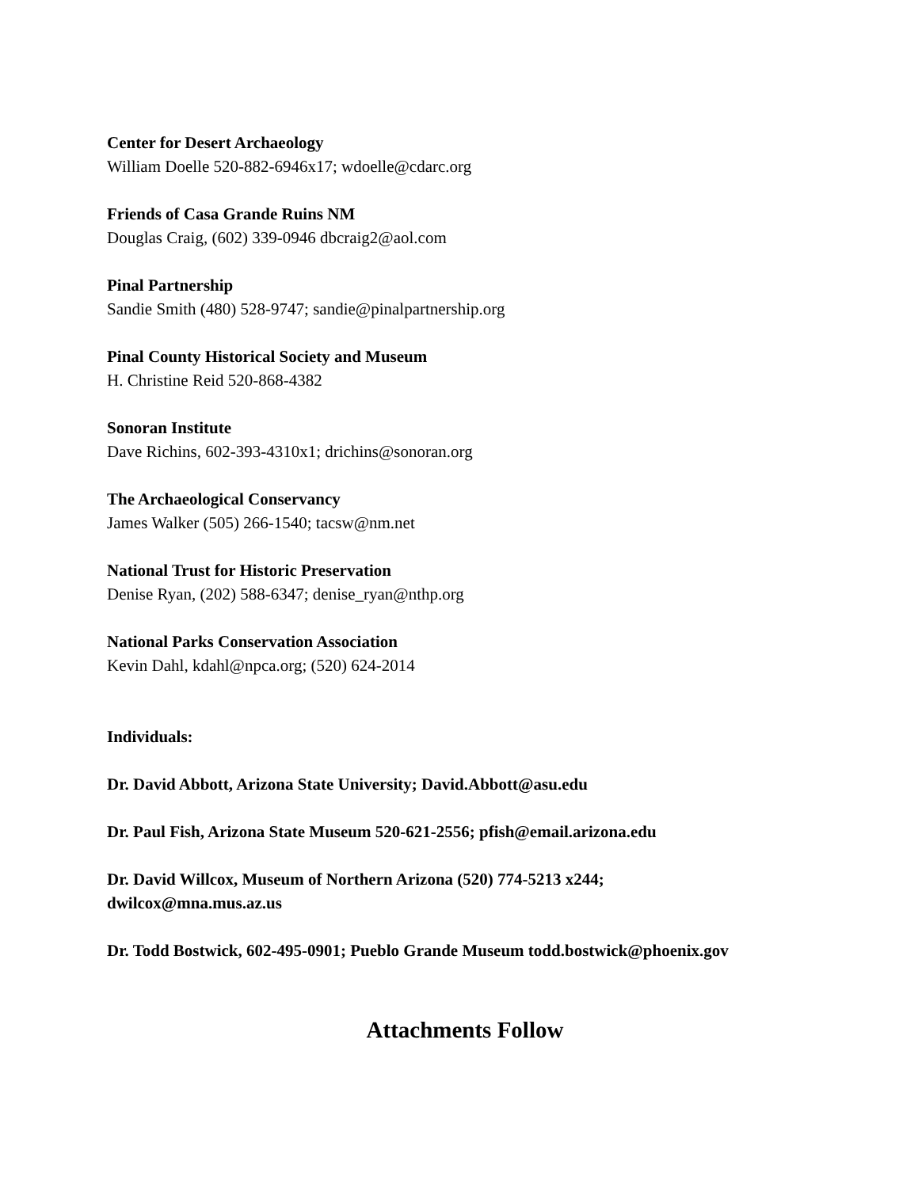Center for Desert Archaeology
William Doelle 520-882-6946x17; wdoelle@cdarc.org
Friends of Casa Grande Ruins NM
Douglas Craig, (602) 339-0946 dbcraig2@aol.com
Pinal Partnership
Sandie Smith (480) 528-9747; sandie@pinalpartnership.org
Pinal County Historical Society and Museum
H. Christine Reid 520-868-4382
Sonoran Institute
Dave Richins, 602-393-4310x1; drichins@sonoran.org
The Archaeological Conservancy
James Walker (505) 266-1540; tacsw@nm.net
National Trust for Historic Preservation
Denise Ryan, (202) 588-6347; denise_ryan@nthp.org
National Parks Conservation Association
Kevin Dahl, kdahl@npca.org; (520) 624-2014
Individuals:
Dr. David Abbott, Arizona State University; David.Abbott@asu.edu
Dr. Paul Fish, Arizona State Museum 520-621-2556; pfish@email.arizona.edu
Dr. David Willcox, Museum of Northern Arizona (520) 774-5213 x244;
dwilcox@mna.mus.az.us
Dr. Todd Bostwick, 602-495-0901; Pueblo Grande Museum todd.bostwick@phoenix.gov
Attachments Follow